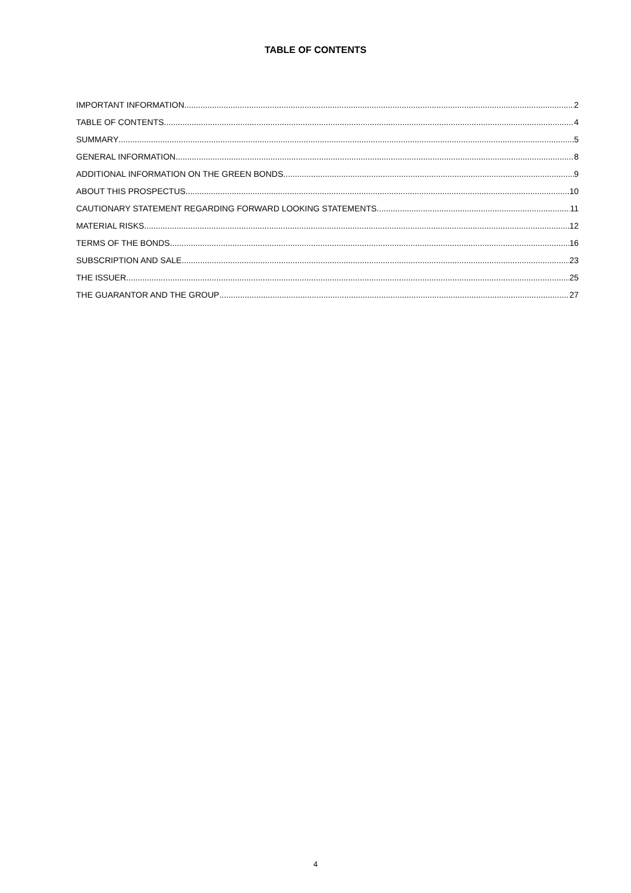TABLE OF CONTENTS
IMPORTANT INFORMATION 2
TABLE OF CONTENTS 4
SUMMARY 5
GENERAL INFORMATION 8
ADDITIONAL INFORMATION ON THE GREEN BONDS 9
ABOUT THIS PROSPECTUS 10
CAUTIONARY STATEMENT REGARDING FORWARD LOOKING STATEMENTS 11
MATERIAL RISKS 12
TERMS OF THE BONDS 16
SUBSCRIPTION AND SALE 23
THE ISSUER 25
THE GUARANTOR AND THE GROUP 27
4